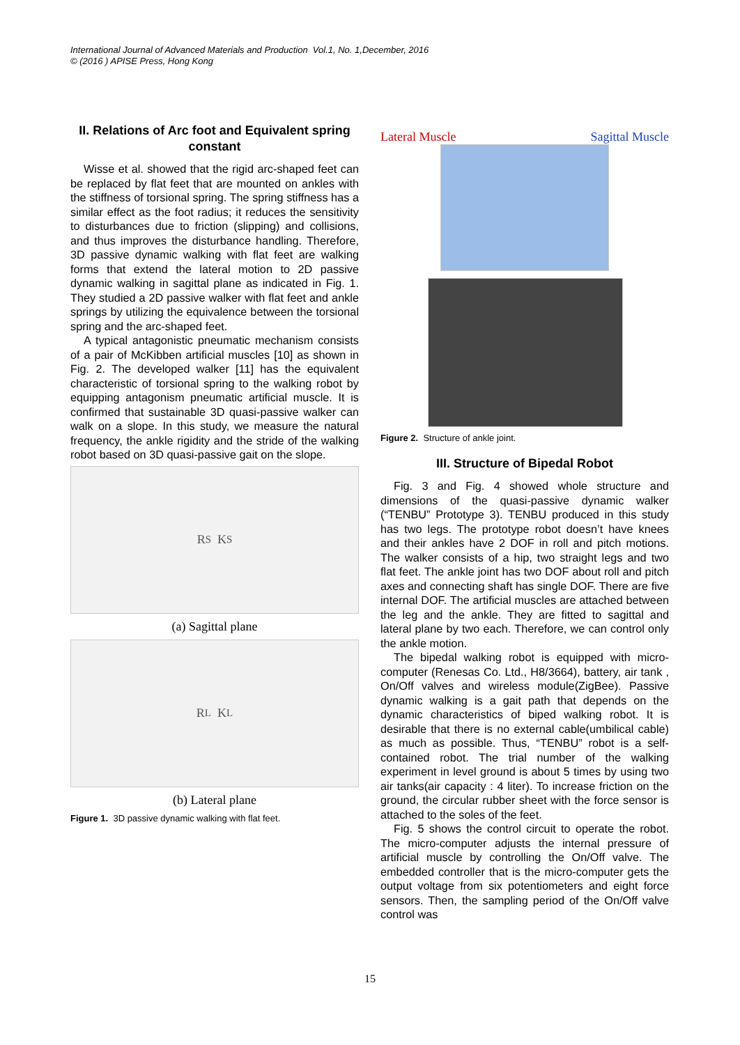International Journal of Advanced Materials and Production Vol.1, No. 1,December, 2016
© (2016 ) APISE Press, Hong Kong
II. Relations of Arc foot and Equivalent spring constant
Wisse et al. showed that the rigid arc-shaped feet can be replaced by flat feet that are mounted on ankles with the stiffness of torsional spring. The spring stiffness has a similar effect as the foot radius; it reduces the sensitivity to disturbances due to friction (slipping) and collisions, and thus improves the disturbance handling. Therefore, 3D passive dynamic walking with flat feet are walking forms that extend the lateral motion to 2D passive dynamic walking in sagittal plane as indicated in Fig. 1. They studied a 2D passive walker with flat feet and ankle springs by utilizing the equivalence between the torsional spring and the arc-shaped feet.
A typical antagonistic pneumatic mechanism consists of a pair of McKibben artificial muscles [10] as shown in Fig. 2. The developed walker [11] has the equivalent characteristic of torsional spring to the walking robot by equipping antagonism pneumatic artificial muscle. It is confirmed that sustainable 3D quasi-passive walker can walk on a slope. In this study, we measure the natural frequency, the ankle rigidity and the stride of the walking robot based on 3D quasi-passive gait on the slope.
R<sub>S</sub> K<sub>S</sub>
(a) Sagittal plane
R<sub>L</sub> K<sub>L</sub>
(b) Lateral plane
Figure 1. 3D passive dynamic walking with flat feet.
Lateral Muscle Sagittal Muscle
Figure 2. Structure of ankle joint.
III. Structure of Bipedal Robot
Fig. 3 and Fig. 4 showed whole structure and dimensions of the quasi-passive dynamic walker (“TENBU” Prototype 3). TENBU produced in this study has two legs. The prototype robot doesn’t have knees and their ankles have 2 DOF in roll and pitch motions. The walker consists of a hip, two straight legs and two flat feet. The ankle joint has two DOF about roll and pitch axes and connecting shaft has single DOF. There are five internal DOF. The artificial muscles are attached between the leg and the ankle. They are fitted to sagittal and lateral plane by two each. Therefore, we can control only the ankle motion.
The bipedal walking robot is equipped with micro-computer (Renesas Co. Ltd., H8/3664), battery, air tank , On/Off valves and wireless module(ZigBee). Passive dynamic walking is a gait path that depends on the dynamic characteristics of biped walking robot. It is desirable that there is no external cable(umbilical cable) as much as possible. Thus, “TENBU” robot is a self-contained robot. The trial number of the walking experiment in level ground is about 5 times by using two air tanks(air capacity : 4 liter). To increase friction on the ground, the circular rubber sheet with the force sensor is attached to the soles of the feet.
Fig. 5 shows the control circuit to operate the robot. The micro-computer adjusts the internal pressure of artificial muscle by controlling the On/Off valve. The embedded controller that is the micro-computer gets the output voltage from six potentiometers and eight force sensors. Then, the sampling period of the On/Off valve control was
15